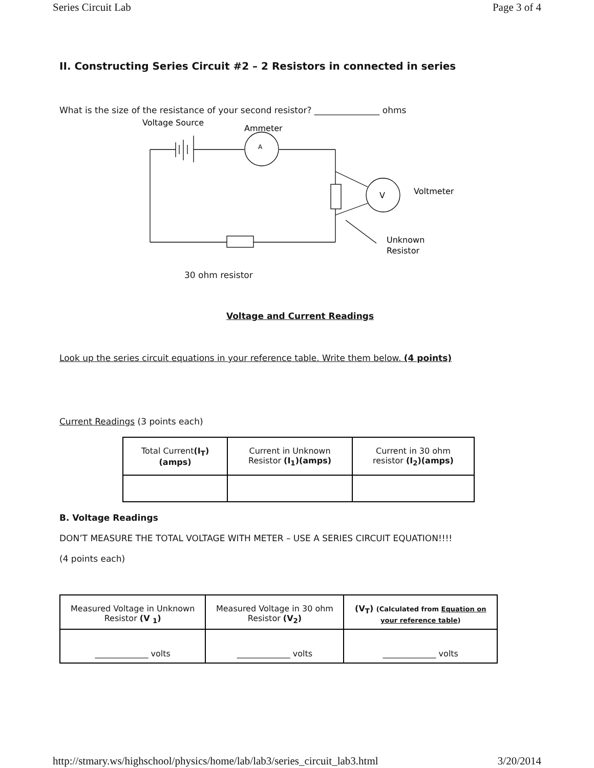Series Circuit Lab Page 3 of 4
II. Constructing Series Circuit #2 – 2 Resistors in connected in series
What is the size of the resistance of your second resistor? _______________ ohms
Voltage Source
Ammeter
A
V
Voltmeter
Unknown
Resistor
30 ohm resistor
Voltage and Current Readings
Look up the series circuit equations in your reference table. Write them below. (4 points)
Current Readings (3 points each)
| Total Current (I<sub>T</sub>) (amps) | Current in Unknown Resistor (I<sub>1</sub>)(amps) | Current in 30 ohm resistor (I<sub>2</sub>)(amps) |
B. Voltage Readings
DON’T MEASURE THE TOTAL VOLTAGE WITH METER – USE A SERIES CIRCUIT EQUATION!!!!
(4 points each)
| Measured Voltage in Unknown Resistor (V <sub>1</sub>) | Measured Voltage in 30 ohm Resistor (V<sub>2</sub>) | (V<sub>T</sub>) (Calculated from Equation on your reference table ) |
| _____________ volts | _____________ volts | _____________ volts |
http://stmary.ws/highschool/physics/home/lab/lab3/series_circuit_lab3.html 3/20/2014